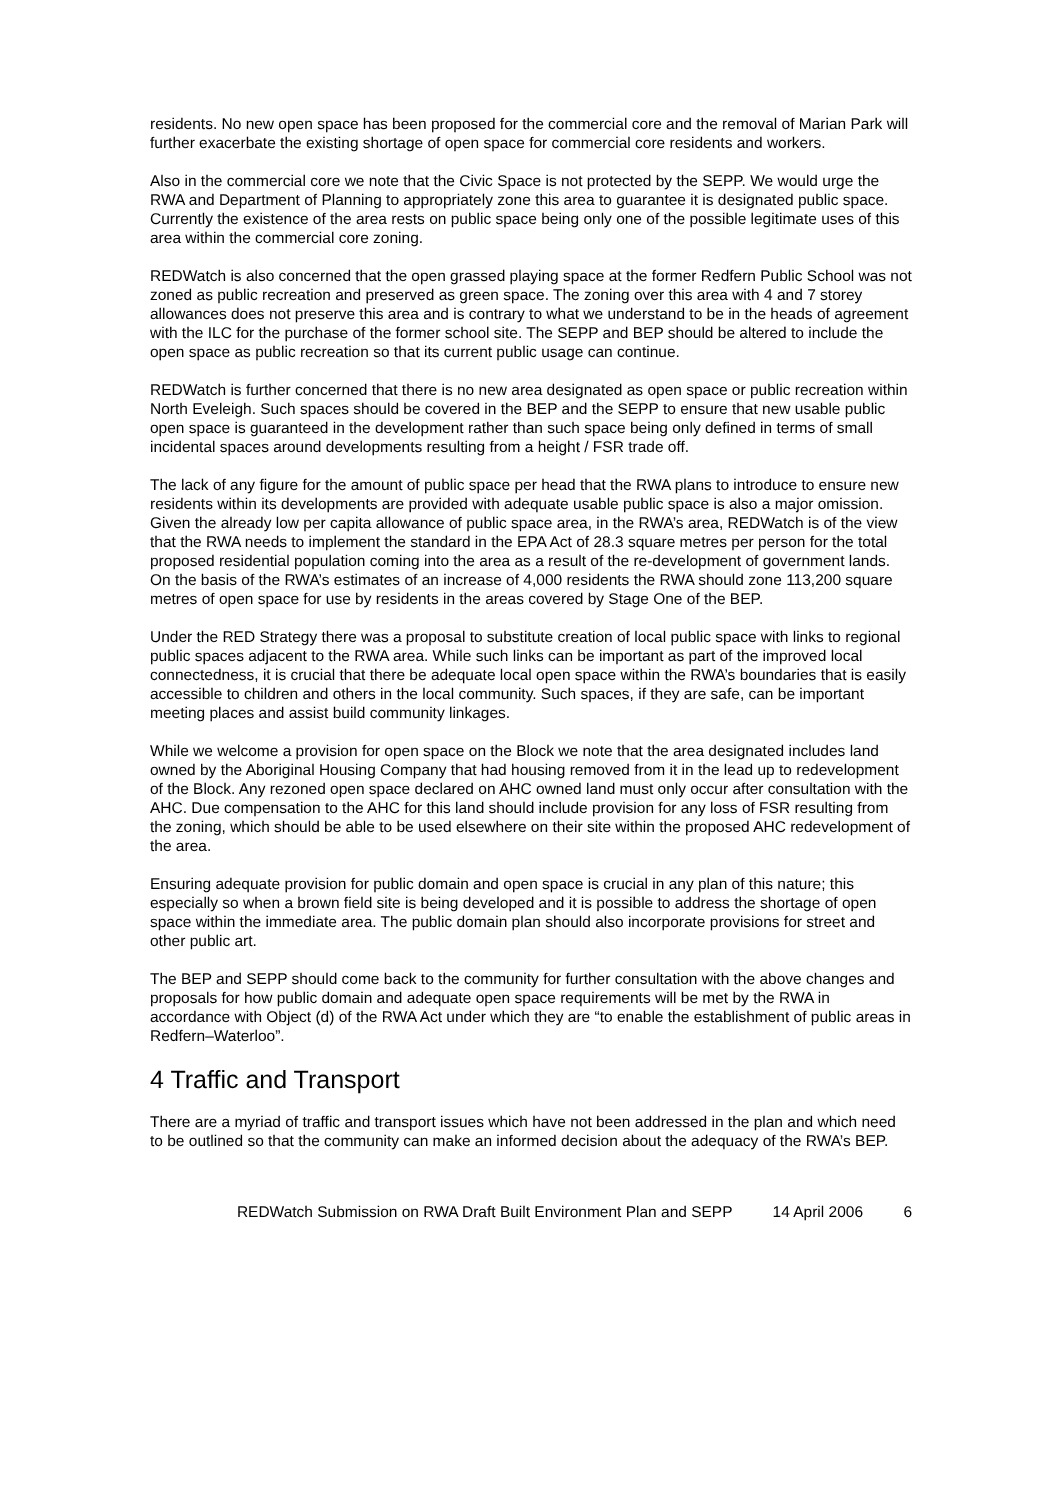residents. No new open space has been proposed for the commercial core and the removal of Marian Park will further exacerbate the existing shortage of open space for commercial core residents and workers.
Also in the commercial core we note that the Civic Space is not protected by the SEPP. We would urge the RWA and Department of Planning to appropriately zone this area to guarantee it is designated public space. Currently the existence of the area rests on public space being only one of the possible legitimate uses of this area within the commercial core zoning.
REDWatch is also concerned that the open grassed playing space at the former Redfern Public School was not zoned as public recreation and preserved as green space. The zoning over this area with 4 and 7 storey allowances does not preserve this area and is contrary to what we understand to be in the heads of agreement with the ILC for the purchase of the former school site. The SEPP and BEP should be altered to include the open space as public recreation so that its current public usage can continue.
REDWatch is further concerned that there is no new area designated as open space or public recreation within North Eveleigh. Such spaces should be covered in the BEP and the SEPP to ensure that new usable public open space is guaranteed in the development rather than such space being only defined in terms of small incidental spaces around developments resulting from a height / FSR trade off.
The lack of any figure for the amount of public space per head that the RWA plans to introduce to ensure new residents within its developments are provided with adequate usable public space is also a major omission. Given the already low per capita allowance of public space area, in the RWA’s area, REDWatch is of the view that the RWA needs to implement the standard in the EPA Act of 28.3 square metres per person for the total proposed residential population coming into the area as a result of the re-development of government lands. On the basis of the RWA’s estimates of an increase of 4,000 residents the RWA should zone 113,200 square metres of open space for use by residents in the areas covered by Stage One of the BEP.
Under the RED Strategy there was a proposal to substitute creation of local public space with links to regional public spaces adjacent to the RWA area. While such links can be important as part of the improved local connectedness, it is crucial that there be adequate local open space within the RWA’s boundaries that is easily accessible to children and others in the local community. Such spaces, if they are safe, can be important meeting places and assist build community linkages.
While we welcome a provision for open space on the Block we note that the area designated includes land owned by the Aboriginal Housing Company that had housing removed from it in the lead up to redevelopment of the Block. Any rezoned open space declared on AHC owned land must only occur after consultation with the AHC. Due compensation to the AHC for this land should include provision for any loss of FSR resulting from the zoning, which should be able to be used elsewhere on their site within the proposed AHC redevelopment of the area.
Ensuring adequate provision for public domain and open space is crucial in any plan of this nature; this especially so when a brown field site is being developed and it is possible to address the shortage of open space within the immediate area. The public domain plan should also incorporate provisions for street and other public art.
The BEP and SEPP should come back to the community for further consultation with the above changes and proposals for how public domain and adequate open space requirements will be met by the RWA in accordance with Object (d) of the RWA Act under which they are “to enable the establishment of public areas in Redfern–Waterloo”.
4 Traffic and Transport
There are a myriad of traffic and transport issues which have not been addressed in the plan and which need to be outlined so that the community can make an informed decision about the adequacy of the RWA’s BEP.
REDWatch Submission on RWA Draft Built Environment Plan and SEPP 14 April 2006 6